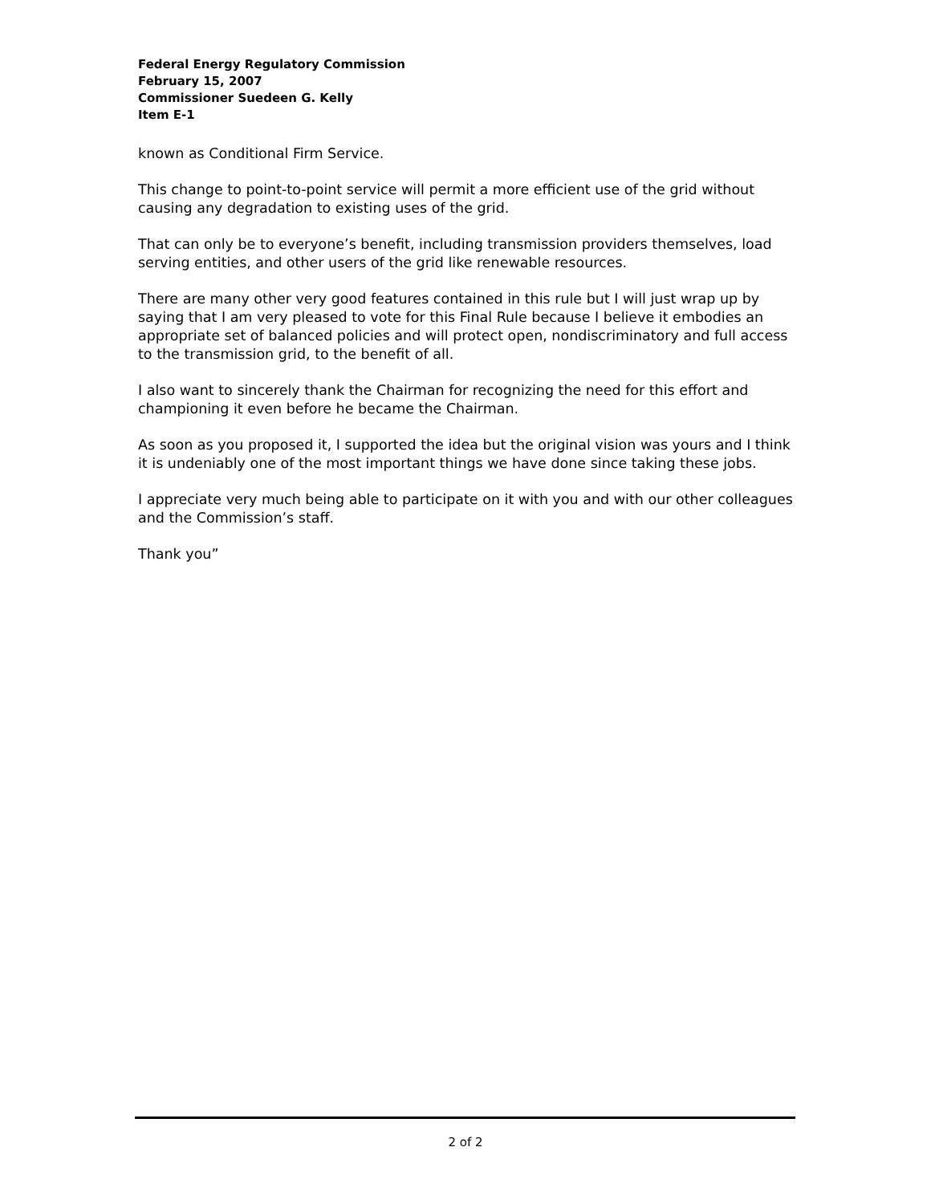Federal Energy Regulatory Commission
February 15, 2007
Commissioner Suedeen G. Kelly
Item E-1
known as Conditional Firm Service.
This change to point-to-point service will permit a more efficient use of the grid without causing any degradation to existing uses of the grid.
That can only be to everyone’s benefit, including transmission providers themselves, load serving entities, and other users of the grid like renewable resources.
There are many other very good features contained in this rule but I will just wrap up by saying that I am very pleased to vote for this Final Rule because I believe it embodies an appropriate set of balanced policies and will protect open, nondiscriminatory and full access to the transmission grid, to the benefit of all.
I also want to sincerely thank the Chairman for recognizing the need for this effort and championing it even before he became the Chairman.
As soon as you proposed it, I supported the idea but the original vision was yours and I think it is undeniably one of the most important things we have done since taking these jobs.
I appreciate very much being able to participate on it with you and with our other colleagues and the Commission’s staff.
Thank you”
2 of 2